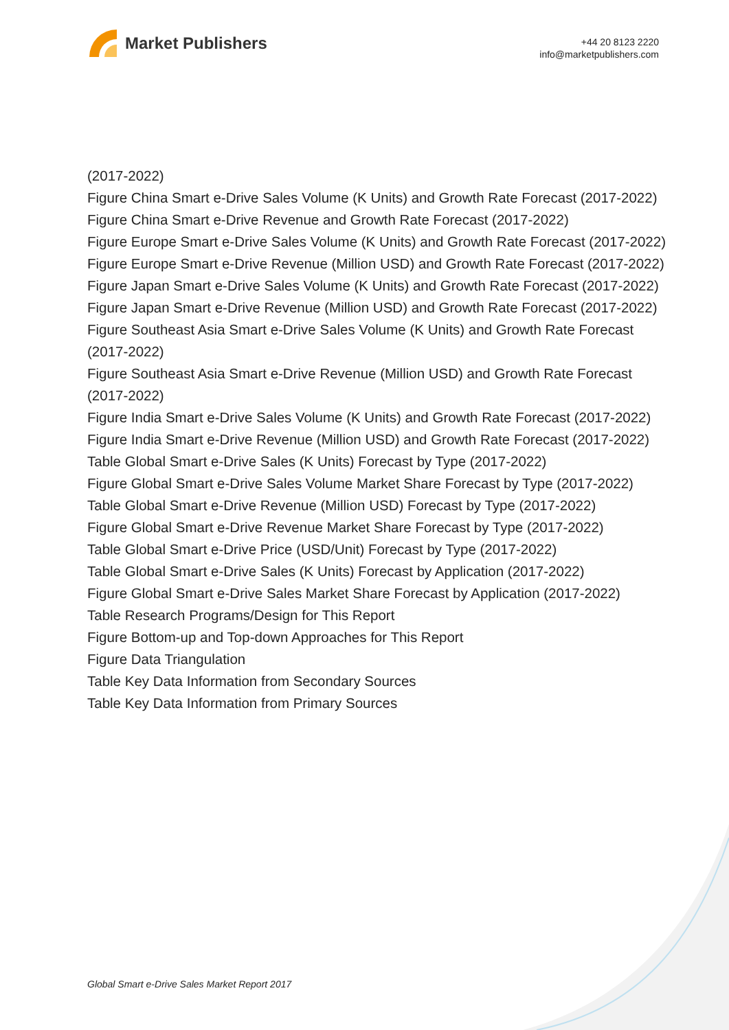Market Publishers
+44 20 8123 2220
info@marketpublishers.com
(2017-2022)
Figure China Smart e-Drive Sales Volume (K Units) and Growth Rate Forecast (2017-2022)
Figure China Smart e-Drive Revenue and Growth Rate Forecast (2017-2022)
Figure Europe Smart e-Drive Sales Volume (K Units) and Growth Rate Forecast (2017-2022)
Figure Europe Smart e-Drive Revenue (Million USD) and Growth Rate Forecast (2017-2022)
Figure Japan Smart e-Drive Sales Volume (K Units) and Growth Rate Forecast (2017-2022)
Figure Japan Smart e-Drive Revenue (Million USD) and Growth Rate Forecast (2017-2022)
Figure Southeast Asia Smart e-Drive Sales Volume (K Units) and Growth Rate Forecast (2017-2022)
Figure Southeast Asia Smart e-Drive Revenue (Million USD) and Growth Rate Forecast (2017-2022)
Figure India Smart e-Drive Sales Volume (K Units) and Growth Rate Forecast (2017-2022)
Figure India Smart e-Drive Revenue (Million USD) and Growth Rate Forecast (2017-2022)
Table Global Smart e-Drive Sales (K Units) Forecast by Type (2017-2022)
Figure Global Smart e-Drive Sales Volume Market Share Forecast by Type (2017-2022)
Table Global Smart e-Drive Revenue (Million USD) Forecast by Type (2017-2022)
Figure Global Smart e-Drive Revenue Market Share Forecast by Type (2017-2022)
Table Global Smart e-Drive Price (USD/Unit) Forecast by Type (2017-2022)
Table Global Smart e-Drive Sales (K Units) Forecast by Application (2017-2022)
Figure Global Smart e-Drive Sales Market Share Forecast by Application (2017-2022)
Table Research Programs/Design for This Report
Figure Bottom-up and Top-down Approaches for This Report
Figure Data Triangulation
Table Key Data Information from Secondary Sources
Table Key Data Information from Primary Sources
Global Smart e-Drive Sales Market Report 2017